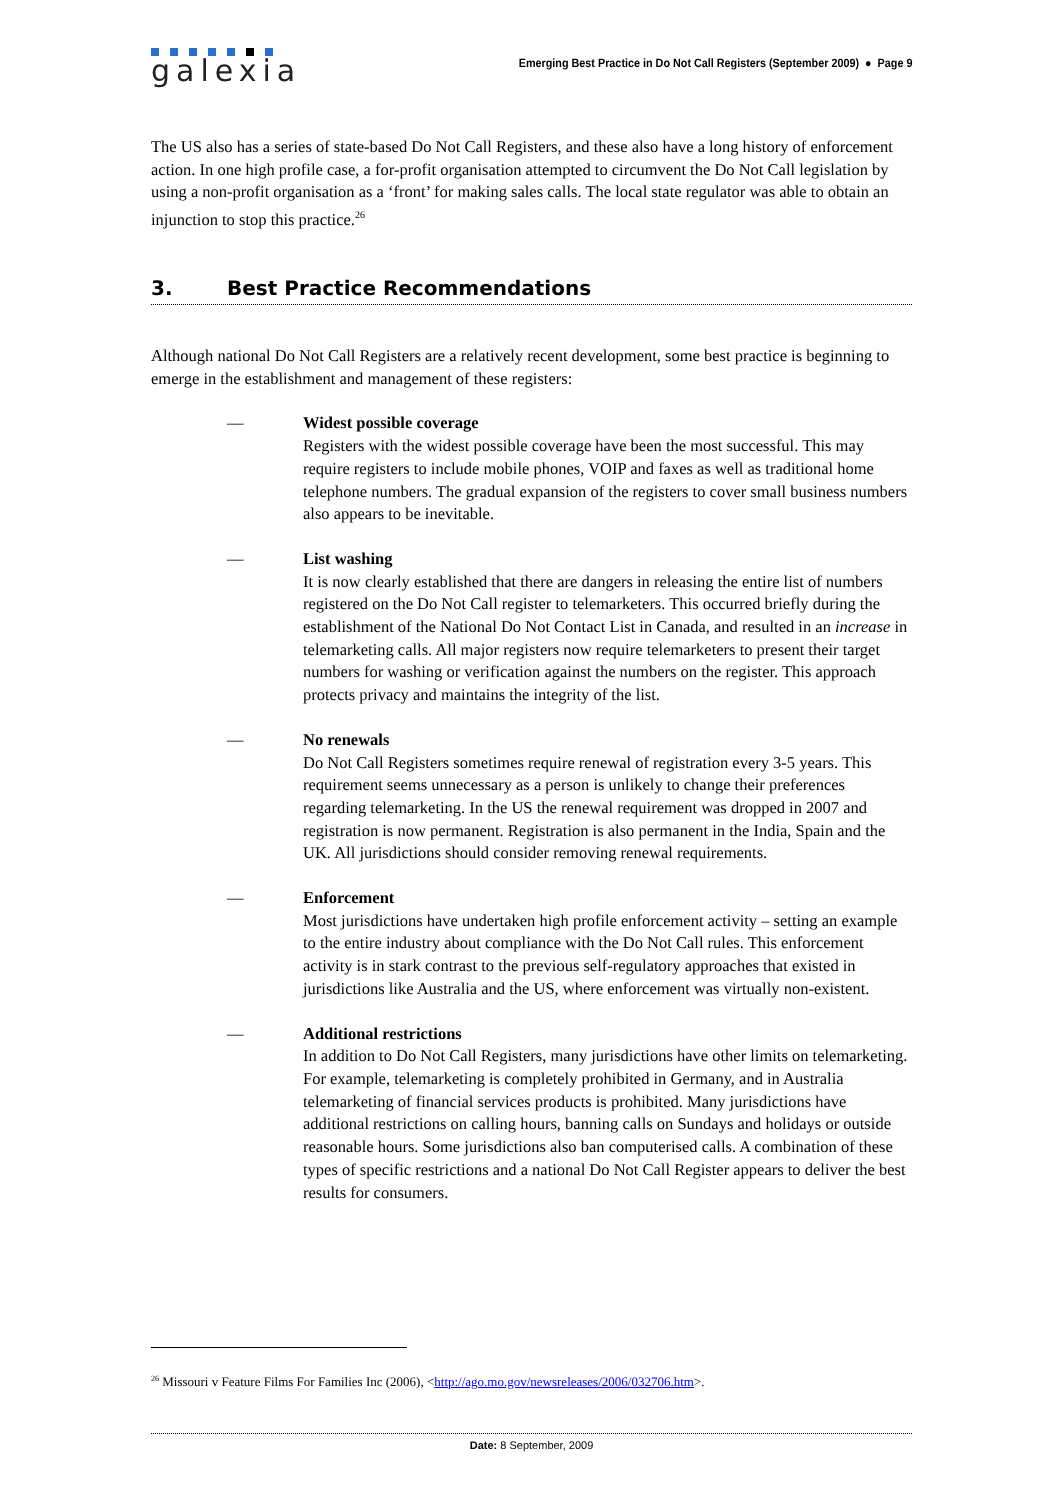galexia
Emerging Best Practice in Do Not Call Registers (September 2009) ● Page 9
The US also has a series of state-based Do Not Call Registers, and these also have a long history of enforcement action. In one high profile case, a for-profit organisation attempted to circumvent the Do Not Call legislation by using a non-profit organisation as a ‘front’ for making sales calls. The local state regulator was able to obtain an injunction to stop this practice.<sup>26</sup>
3. Best Practice Recommendations
Although national Do Not Call Registers are a relatively recent development, some best practice is beginning to emerge in the establishment and management of these registers:
— Widest possible coverage
Registers with the widest possible coverage have been the most successful. This may require registers to include mobile phones, VOIP and faxes as well as traditional home telephone numbers. The gradual expansion of the registers to cover small business numbers also appears to be inevitable.
— List washing
It is now clearly established that there are dangers in releasing the entire list of numbers registered on the Do Not Call register to telemarketers. This occurred briefly during the establishment of the National Do Not Contact List in Canada, and resulted in an increase in telemarketing calls. All major registers now require telemarketers to present their target numbers for washing or verification against the numbers on the register. This approach protects privacy and maintains the integrity of the list.
— No renewals
Do Not Call Registers sometimes require renewal of registration every 3-5 years. This requirement seems unnecessary as a person is unlikely to change their preferences regarding telemarketing. In the US the renewal requirement was dropped in 2007 and registration is now permanent. Registration is also permanent in the India, Spain and the UK. All jurisdictions should consider removing renewal requirements.
— Enforcement
Most jurisdictions have undertaken high profile enforcement activity – setting an example to the entire industry about compliance with the Do Not Call rules. This enforcement activity is in stark contrast to the previous self-regulatory approaches that existed in jurisdictions like Australia and the US, where enforcement was virtually non-existent.
— Additional restrictions
In addition to Do Not Call Registers, many jurisdictions have other limits on telemarketing. For example, telemarketing is completely prohibited in Germany, and in Australia telemarketing of financial services products is prohibited. Many jurisdictions have additional restrictions on calling hours, banning calls on Sundays and holidays or outside reasonable hours. Some jurisdictions also ban computerised calls. A combination of these types of specific restrictions and a national Do Not Call Register appears to deliver the best results for consumers.
<sup>26</sup> Missouri v Feature Films For Families Inc (2006), <http://ago.mo.gov/newsreleases/2006/032706.htm>.
Date: 8 September, 2009